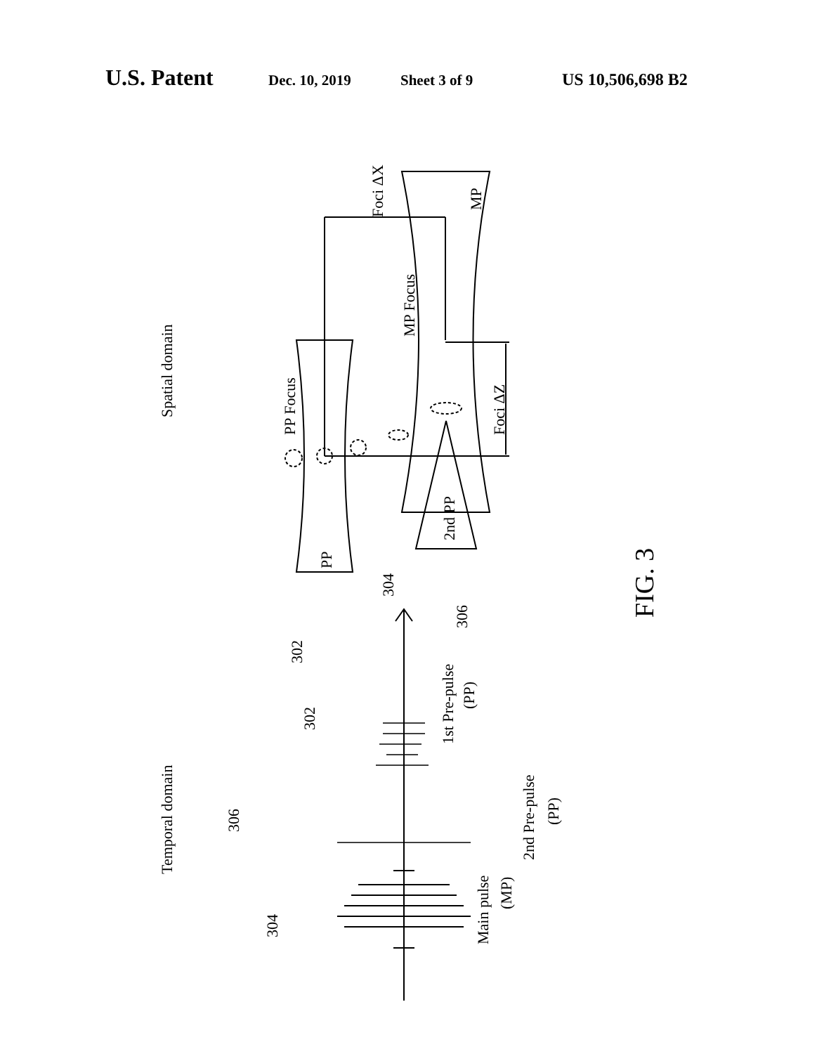U.S. Patent Dec. 10, 2019 Sheet 3 of 9 US 10,506,698 B2
Spatial domain
Temporal domain
PP Focus
MP Focus
Foci ΔX
Foci ΔZ
MP
PP
2nd PP
304
302
306
302
306
304
1st Pre-pulse
(PP)
2nd Pre-pulse
(PP)
Main pulse
(MP)
FIG. 3